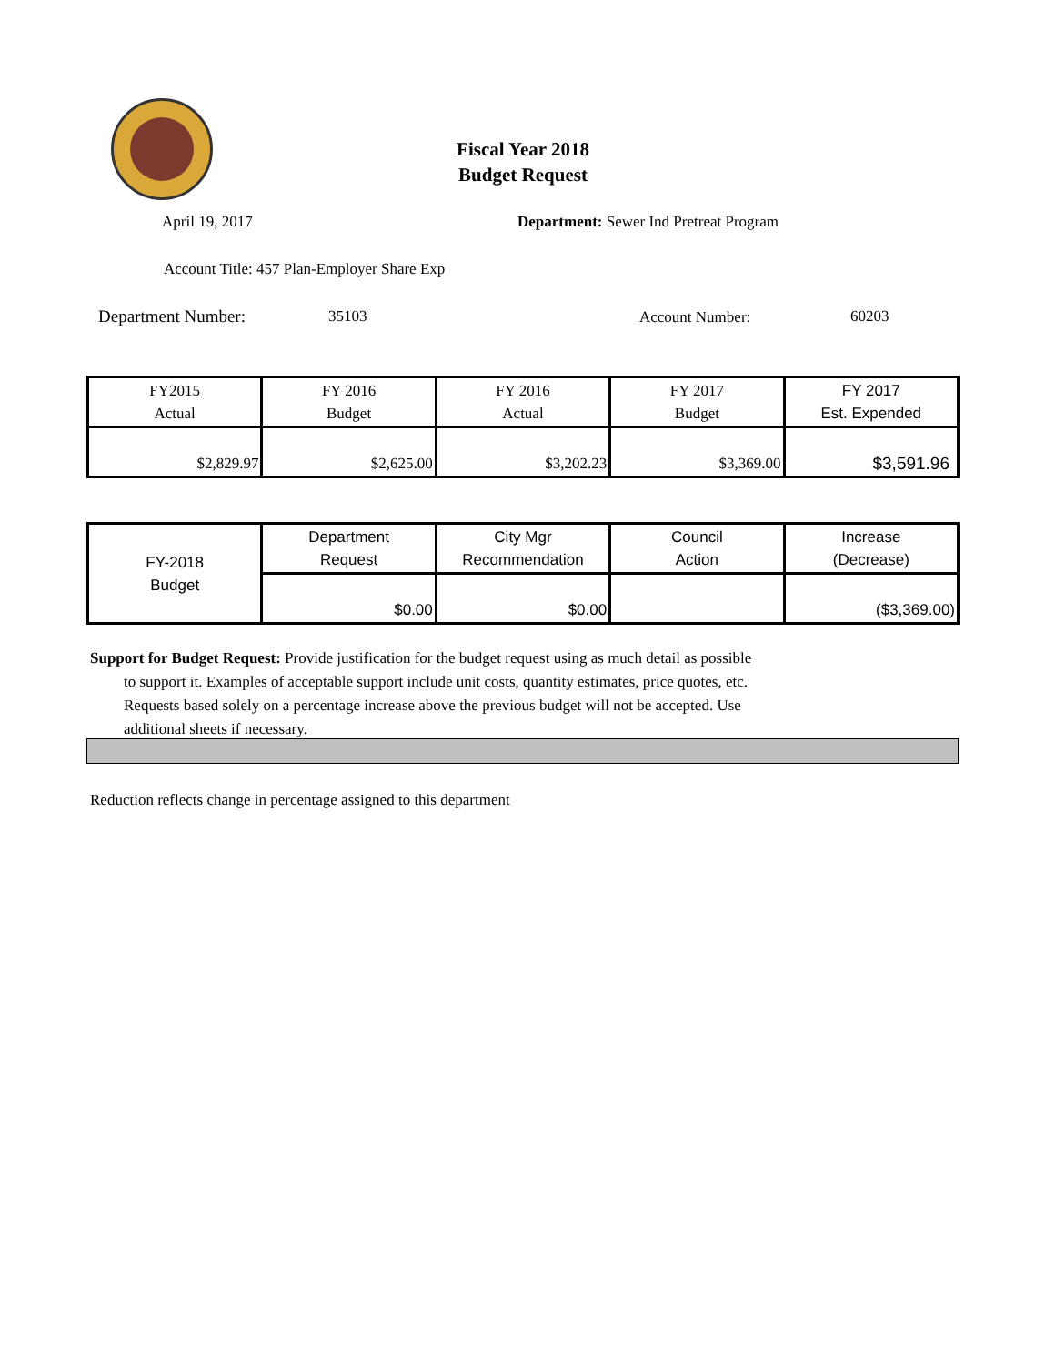Fiscal Year 2018
Budget Request
April 19, 2017
Department: Sewer Ind Pretreat Program
Account Title: 457 Plan-Employer Share Exp
Department Number: 35103 Account Number: 60203
| FY2015 Actual | FY 2016 Budget | FY 2016 Actual | FY 2017 Budget | FY 2017 Est. Expended |
| $2,829.97 | $2,625.00 | $3,202.23 | $3,369.00 | $3,591.96 |
| FY-2018 Budget | Department Request | City Mgr Recommendation | Council Action | Increase (Decrease) |
| | $0.00 | $0.00 | | ($3,369.00) |
Support for Budget Request: Provide justification for the budget request using as much detail as possible
to support it. Examples of acceptable support include unit costs, quantity estimates, price quotes, etc.
Requests based solely on a percentage increase above the previous budget will not be accepted. Use
additional sheets if necessary.
Reduction reflects change in percentage assigned to this department